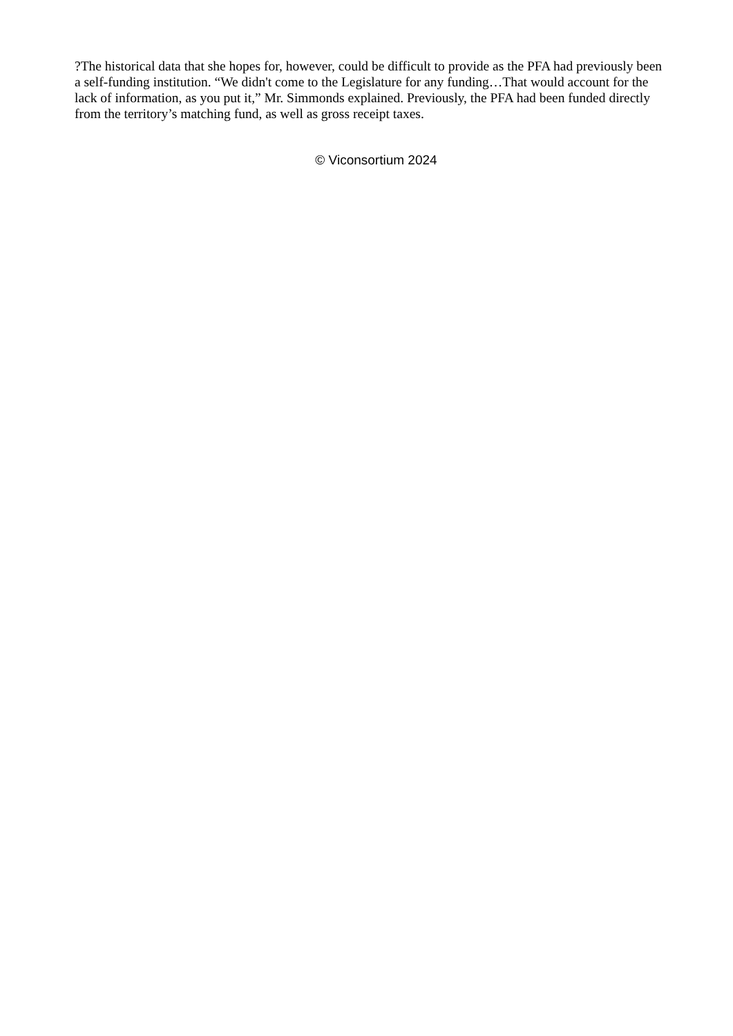?The historical data that she hopes for, however, could be difficult to provide as the PFA had previously been a self-funding institution. “We didn't come to the Legislature for any funding…That would account for the lack of information, as you put it,” Mr. Simmonds explained. Previously, the PFA had been funded directly from the territory’s matching fund, as well as gross receipt taxes.
© Viconsortium 2024